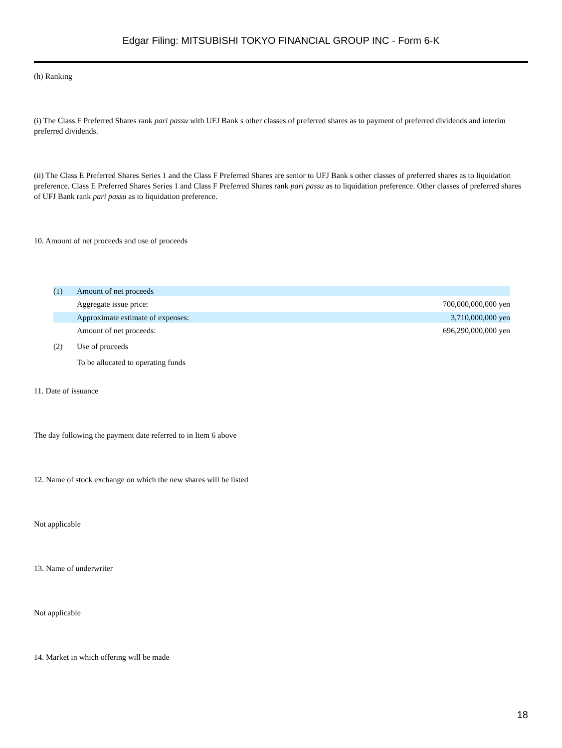Edgar Filing: MITSUBISHI TOKYO FINANCIAL GROUP INC - Form 6-K
(h) Ranking
(i) The Class F Preferred Shares rank pari passu with UFJ Bank s other classes of preferred shares as to payment of preferred dividends and interim preferred dividends.
(ii) The Class E Preferred Shares Series 1 and the Class F Preferred Shares are senior to UFJ Bank s other classes of preferred shares as to liquidation preference. Class E Preferred Shares Series 1 and Class F Preferred Shares rank pari passu as to liquidation preference. Other classes of preferred shares of UFJ Bank rank pari passu as to liquidation preference.
10. Amount of net proceeds and use of proceeds
| (1) | Amount of net proceeds | |
| | Aggregate issue price: | 700,000,000,000 yen |
| | Approximate estimate of expenses: | 3,710,000,000 yen |
| | Amount of net proceeds: | 696,290,000,000 yen |
| (2) | Use of proceeds | |
| | To be allocated to operating funds | |
11. Date of issuance
The day following the payment date referred to in Item 6 above
12. Name of stock exchange on which the new shares will be listed
Not applicable
13. Name of underwriter
Not applicable
14. Market in which offering will be made
18